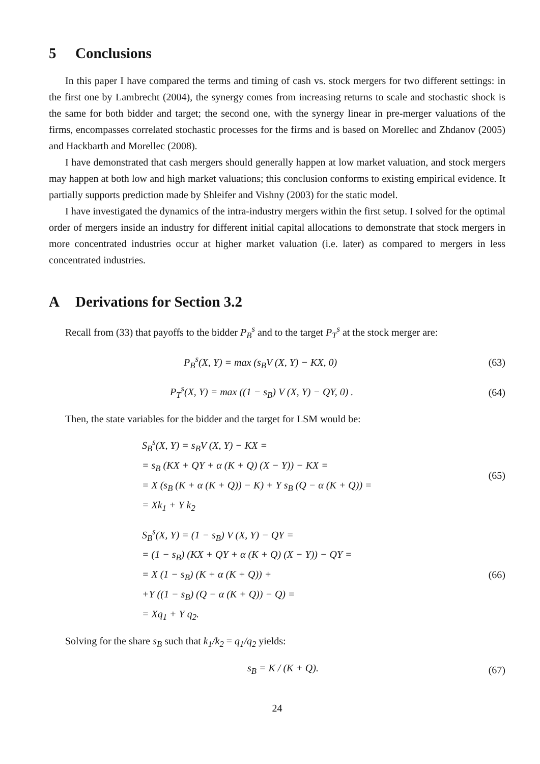5 Conclusions
In this paper I have compared the terms and timing of cash vs. stock mergers for two different settings: in the first one by Lambrecht (2004), the synergy comes from increasing returns to scale and stochastic shock is the same for both bidder and target; the second one, with the synergy linear in pre-merger valuations of the firms, encompasses correlated stochastic processes for the firms and is based on Morellec and Zhdanov (2005) and Hackbarth and Morellec (2008).
I have demonstrated that cash mergers should generally happen at low market valuation, and stock mergers may happen at both low and high market valuations; this conclusion conforms to existing empirical evidence. It partially supports prediction made by Shleifer and Vishny (2003) for the static model.
I have investigated the dynamics of the intra-industry mergers within the first setup. I solved for the optimal order of mergers inside an industry for different initial capital allocations to demonstrate that stock mergers in more concentrated industries occur at higher market valuation (i.e. later) as compared to mergers in less concentrated industries.
A Derivations for Section 3.2
Recall from (33) that payoffs to the bidder P<sub>B</sub><sup>s</sup> and to the target P<sub>T</sub><sup>s</sup> at the stock merger are:
P<sub>B</sub><sup>s</sup>(X, Y) = max (s<sub>B</sub>V (X, Y) − KX, 0)
(63)
P<sub>T</sub><sup>s</sup>(X, Y) = max ((1 − s<sub>B</sub>) V (X, Y) − QY, 0) .
(64)
Then, the state variables for the bidder and the target for LSM would be:
S<sub>B</sub><sup>s</sup>(X, Y) = s<sub>B</sub>V (X, Y) − KX =
= s<sub>B</sub> (KX + QY + α (K + Q) (X − Y)) − KX =
= X (s<sub>B</sub> (K + α (K + Q)) − K) + Y s<sub>B</sub> (Q − α (K + Q)) =
= Xk<sub>1</sub> + Y k<sub>2</sub>
(65)
S<sub>B</sub><sup>s</sup>(X, Y) = (1 − s<sub>B</sub>) V (X, Y) − QY =
= (1 − s<sub>B</sub>) (KX + QY + α (K + Q) (X − Y)) − QY =
= X (1 − s<sub>B</sub>) (K + α (K + Q)) +
+Y ((1 − s<sub>B</sub>) (Q − α (K + Q)) − Q) =
= Xq<sub>1</sub> + Y q<sub>2</sub>.
(66)
Solving for the share s<sub>B</sub> such that k<sub>1</sub>/k<sub>2</sub> = q<sub>1</sub>/q<sub>2</sub> yields:
s<sub>B</sub> = K / (K + Q). (67)
24